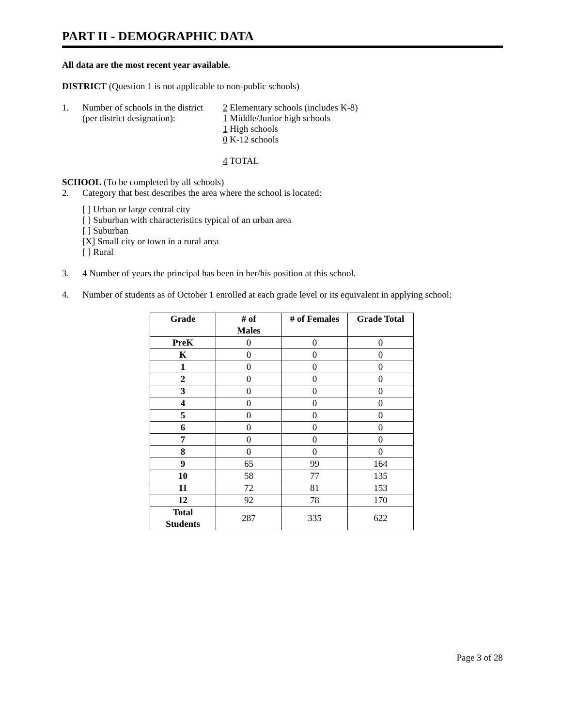PART II - DEMOGRAPHIC DATA
All data are the most recent year available.
DISTRICT (Question 1 is not applicable to non-public schools)
1. Number of schools in the district
(per district designation): 2 Elementary schools (includes K-8)
1 Middle/Junior high schools
1 High schools
0 K-12 schools
4 TOTAL
SCHOOL (To be completed by all schools)
2. Category that best describes the area where the school is located:
[ ] Urban or large central city
[ ] Suburban with characteristics typical of an urban area
[ ] Suburban
[X] Small city or town in a rural area
[ ] Rural
3. 4 Number of years the principal has been in her/his position at this school.
4. Number of students as of October 1 enrolled at each grade level or its equivalent in applying school:
| Grade | # of Males | # of Females | Grade Total |
| --- | --- | --- | --- |
| PreK | 0 | 0 | 0 |
| K | 0 | 0 | 0 |
| 1 | 0 | 0 | 0 |
| 2 | 0 | 0 | 0 |
| 3 | 0 | 0 | 0 |
| 4 | 0 | 0 | 0 |
| 5 | 0 | 0 | 0 |
| 6 | 0 | 0 | 0 |
| 7 | 0 | 0 | 0 |
| 8 | 0 | 0 | 0 |
| 9 | 65 | 99 | 164 |
| 10 | 58 | 77 | 135 |
| 11 | 72 | 81 | 153 |
| 12 | 92 | 78 | 170 |
| Total Students | 287 | 335 | 622 |
Page 3 of 28